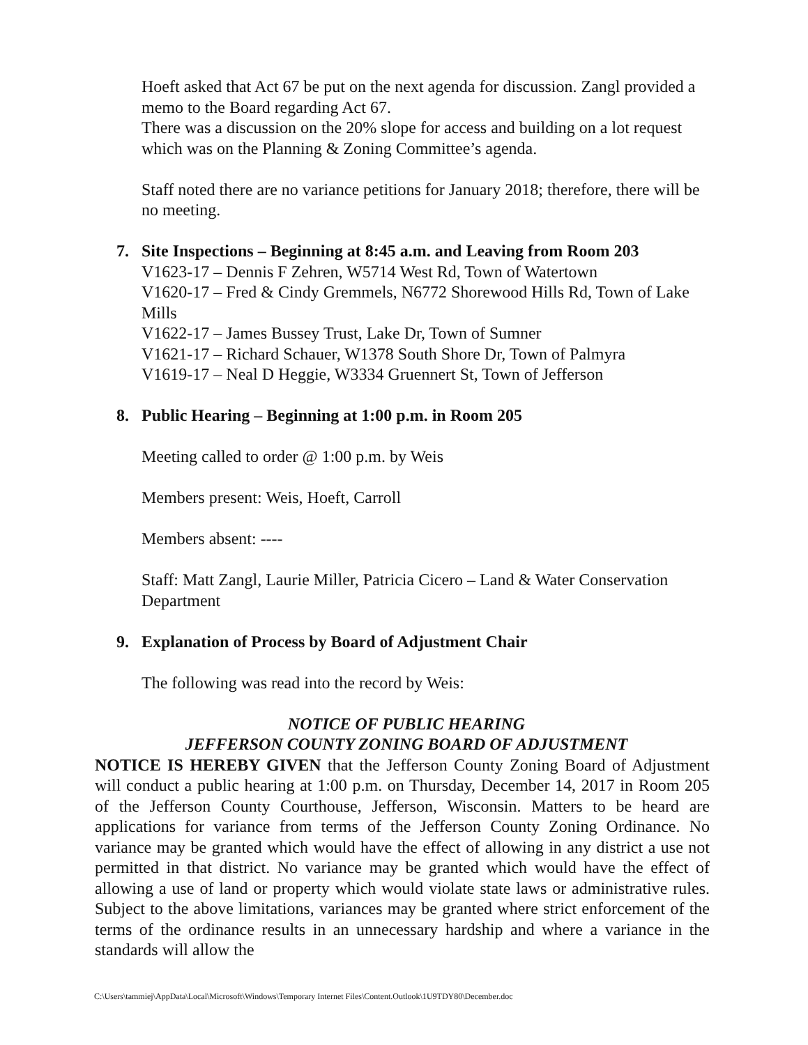Hoeft asked that Act 67 be put on the next agenda for discussion. Zangl provided a memo to the Board regarding Act 67.
There was a discussion on the 20% slope for access and building on a lot request which was on the Planning & Zoning Committee’s agenda.
Staff noted there are no variance petitions for January 2018; therefore, there will be no meeting.
7. Site Inspections – Beginning at 8:45 a.m. and Leaving from Room 203
V1623-17 – Dennis F Zehren, W5714 West Rd, Town of Watertown
V1620-17 – Fred & Cindy Gremmels, N6772 Shorewood Hills Rd, Town of Lake Mills
V1622-17 – James Bussey Trust, Lake Dr, Town of Sumner
V1621-17 – Richard Schauer, W1378 South Shore Dr, Town of Palmyra
V1619-17 – Neal D Heggie, W3334 Gruennert St, Town of Jefferson
8. Public Hearing – Beginning at 1:00 p.m. in Room 205
Meeting called to order @ 1:00 p.m. by Weis
Members present: Weis, Hoeft, Carroll
Members absent: ----
Staff: Matt Zangl, Laurie Miller, Patricia Cicero – Land & Water Conservation Department
9. Explanation of Process by Board of Adjustment Chair
The following was read into the record by Weis:
NOTICE OF PUBLIC HEARING
JEFFERSON COUNTY ZONING BOARD OF ADJUSTMENT
NOTICE IS HEREBY GIVEN that the Jefferson County Zoning Board of Adjustment will conduct a public hearing at 1:00 p.m. on Thursday, December 14, 2017 in Room 205 of the Jefferson County Courthouse, Jefferson, Wisconsin. Matters to be heard are applications for variance from terms of the Jefferson County Zoning Ordinance. No variance may be granted which would have the effect of allowing in any district a use not permitted in that district. No variance may be granted which would have the effect of allowing a use of land or property which would violate state laws or administrative rules. Subject to the above limitations, variances may be granted where strict enforcement of the terms of the ordinance results in an unnecessary hardship and where a variance in the standards will allow the
C:\Users\tammiej\AppData\Local\Microsoft\Windows\Temporary Internet Files\Content.Outlook\1U9TDY80\December.doc